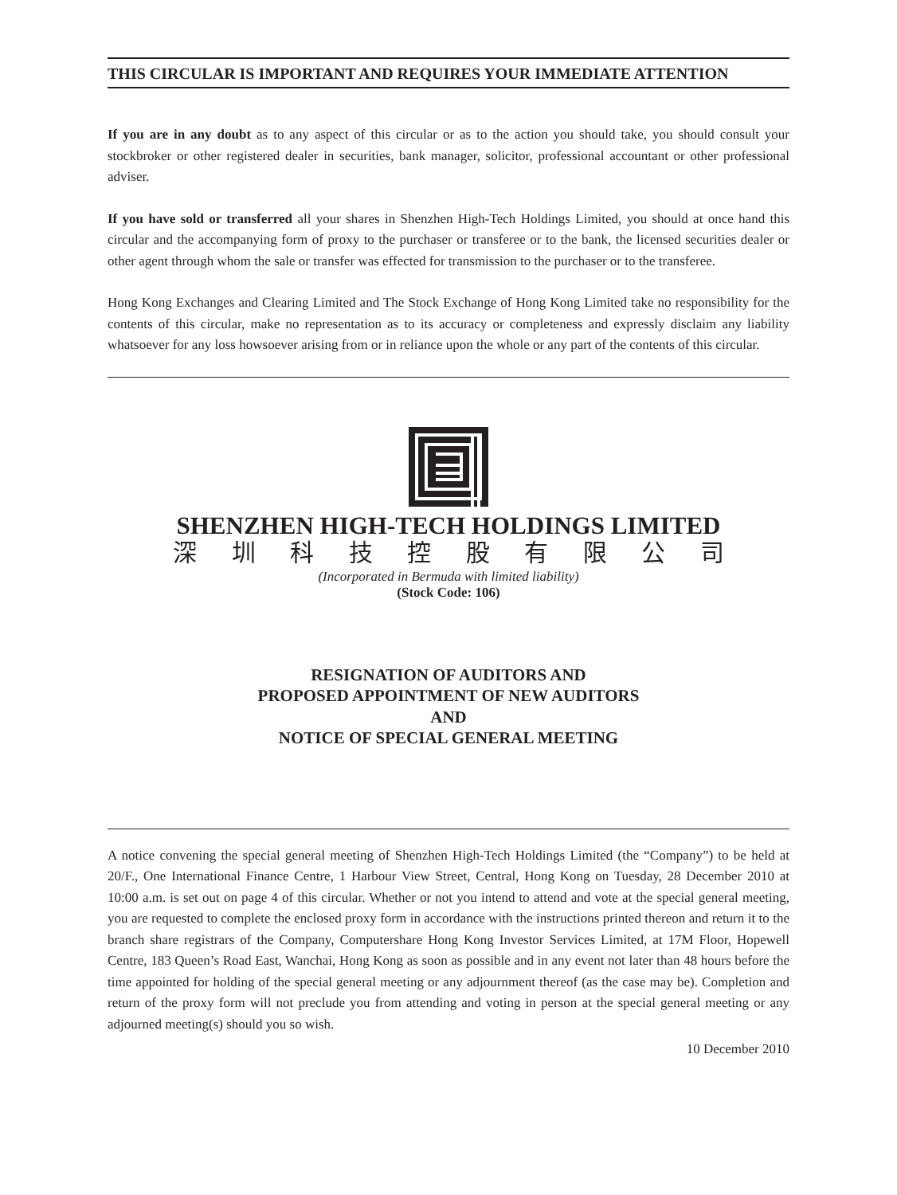THIS CIRCULAR IS IMPORTANT AND REQUIRES YOUR IMMEDIATE ATTENTION
If you are in any doubt as to any aspect of this circular or as to the action you should take, you should consult your stockbroker or other registered dealer in securities, bank manager, solicitor, professional accountant or other professional adviser.
If you have sold or transferred all your shares in Shenzhen High-Tech Holdings Limited, you should at once hand this circular and the accompanying form of proxy to the purchaser or transferee or to the bank, the licensed securities dealer or other agent through whom the sale or transfer was effected for transmission to the purchaser or to the transferee.
Hong Kong Exchanges and Clearing Limited and The Stock Exchange of Hong Kong Limited take no responsibility for the contents of this circular, make no representation as to its accuracy or completeness and expressly disclaim any liability whatsoever for any loss howsoever arising from or in reliance upon the whole or any part of the contents of this circular.
SHENZHEN HIGH-TECH HOLDINGS LIMITED
深 圳 科 技 控 股 有 限 公 司
(Incorporated in Bermuda with limited liability)
(Stock Code: 106)
RESIGNATION OF AUDITORS AND
PROPOSED APPOINTMENT OF NEW AUDITORS
AND
NOTICE OF SPECIAL GENERAL MEETING
A notice convening the special general meeting of Shenzhen High-Tech Holdings Limited (the “Company”) to be held at 20/F., One International Finance Centre, 1 Harbour View Street, Central, Hong Kong on Tuesday, 28 December 2010 at 10:00 a.m. is set out on page 4 of this circular. Whether or not you intend to attend and vote at the special general meeting, you are requested to complete the enclosed proxy form in accordance with the instructions printed thereon and return it to the branch share registrars of the Company, Computershare Hong Kong Investor Services Limited, at 17M Floor, Hopewell Centre, 183 Queen’s Road East, Wanchai, Hong Kong as soon as possible and in any event not later than 48 hours before the time appointed for holding of the special general meeting or any adjournment thereof (as the case may be). Completion and return of the proxy form will not preclude you from attending and voting in person at the special general meeting or any adjourned meeting(s) should you so wish.
10 December 2010